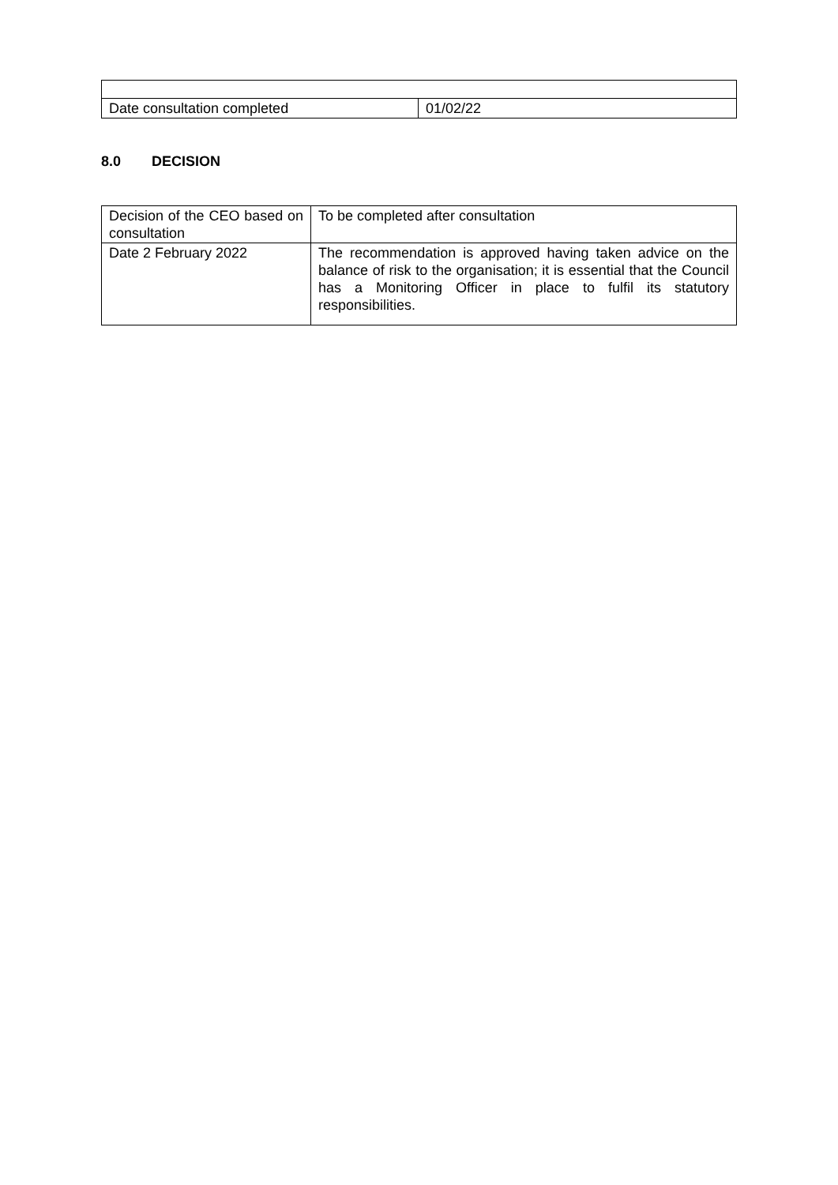| Date consultation completed | 01/02/22 |
8.0 DECISION
| Decision of the CEO based on consultation | To be completed after consultation |
| Date 2 February 2022 | The recommendation is approved having taken advice on the balance of risk to the organisation; it is essential that the Council has a Monitoring Officer in place to fulfil its statutory responsibilities. |